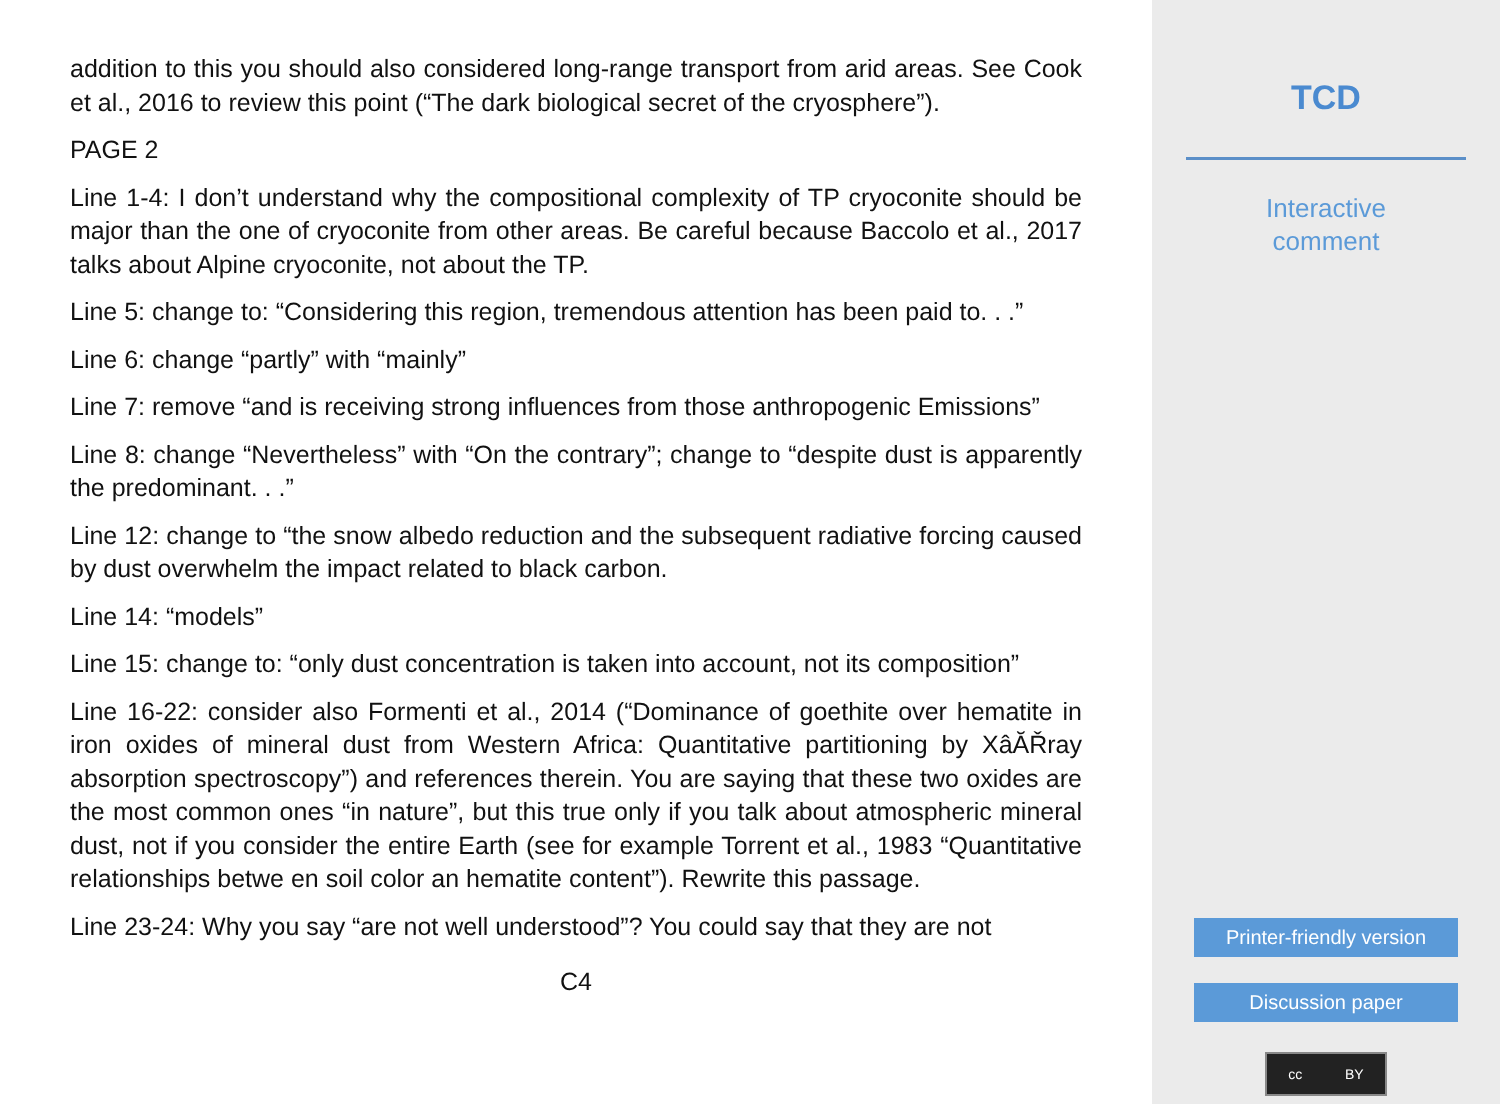addition to this you should also considered long-range transport from arid areas. See Cook et al., 2016 to review this point (“The dark biological secret of the cryosphere”).
PAGE 2
Line 1-4: I don’t understand why the compositional complexity of TP cryoconite should be major than the one of cryoconite from other areas. Be careful because Baccolo et al., 2017 talks about Alpine cryoconite, not about the TP.
Line 5: change to: “Considering this region, tremendous attention has been paid to. . .”
Line 6: change “partly” with “mainly”
Line 7: remove “and is receiving strong influences from those anthropogenic Emissions”
Line 8: change “Nevertheless” with “On the contrary”; change to “despite dust is apparently the predominant. . .”
Line 12: change to “the snow albedo reduction and the subsequent radiative forcing caused by dust overwhelm the impact related to black carbon.
Line 14: “models”
Line 15: change to: “only dust concentration is taken into account, not its composition”
Line 16-22: consider also Formenti et al., 2014 (“Dominance of goethite over hematite in iron oxides of mineral dust from Western Africa: Quantitative partitioning by XâĂŘray absorption spectroscopy”) and references therein. You are saying that these two oxides are the most common ones “in nature”, but this true only if you talk about atmospheric mineral dust, not if you consider the entire Earth (see for example Torrent et al., 1983 “Quantitative relationships betwe en soil color an hematite content”). Rewrite this passage.
Line 23-24: Why you say “are not well understood”? You could say that they are not
C4
TCD
Interactive
comment
Printer-friendly version
Discussion paper
cc BY